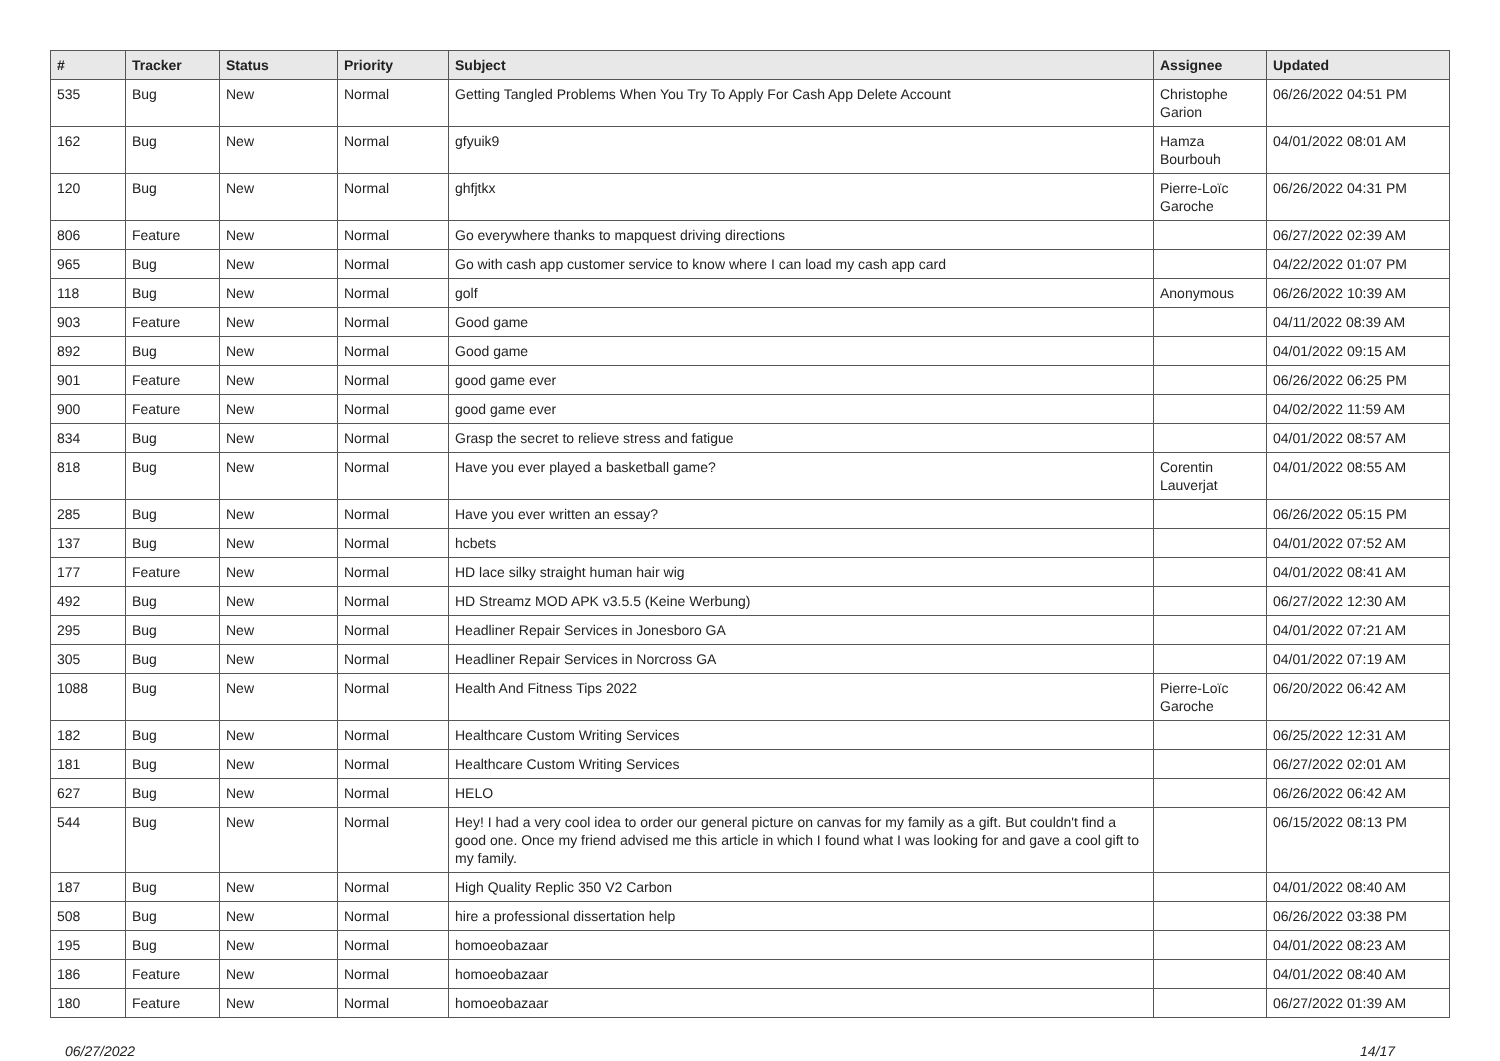| # | Tracker | Status | Priority | Subject | Assignee | Updated |
| --- | --- | --- | --- | --- | --- | --- |
| 535 | Bug | New | Normal | Getting Tangled Problems When You Try To Apply For Cash App Delete Account | Christophe Garion | 06/26/2022 04:51 PM |
| 162 | Bug | New | Normal | gfyuik9 | Hamza Bourbouh | 04/01/2022 08:01 AM |
| 120 | Bug | New | Normal | ghfjtkx | Pierre-Loïc Garoche | 06/26/2022 04:31 PM |
| 806 | Feature | New | Normal | Go everywhere thanks to mapquest driving directions | | 06/27/2022 02:39 AM |
| 965 | Bug | New | Normal | Go with cash app customer service to know where I can load my cash app card | | 04/22/2022 01:07 PM |
| 118 | Bug | New | Normal | golf | Anonymous | 06/26/2022 10:39 AM |
| 903 | Feature | New | Normal | Good game | | 04/11/2022 08:39 AM |
| 892 | Bug | New | Normal | Good game | | 04/01/2022 09:15 AM |
| 901 | Feature | New | Normal | good game ever | | 06/26/2022 06:25 PM |
| 900 | Feature | New | Normal | good game ever | | 04/02/2022 11:59 AM |
| 834 | Bug | New | Normal | Grasp the secret to relieve stress and fatigue | | 04/01/2022 08:57 AM |
| 818 | Bug | New | Normal | Have you ever played a basketball game? | Corentin Lauverjat | 04/01/2022 08:55 AM |
| 285 | Bug | New | Normal | Have you ever written an essay? | | 06/26/2022 05:15 PM |
| 137 | Bug | New | Normal | hcbets | | 04/01/2022 07:52 AM |
| 177 | Feature | New | Normal | HD lace silky straight human hair wig | | 04/01/2022 08:41 AM |
| 492 | Bug | New | Normal | HD Streamz MOD APK v3.5.5 (Keine Werbung) | | 06/27/2022 12:30 AM |
| 295 | Bug | New | Normal | Headliner Repair Services in Jonesboro GA | | 04/01/2022 07:21 AM |
| 305 | Bug | New | Normal | Headliner Repair Services in Norcross GA | | 04/01/2022 07:19 AM |
| 1088 | Bug | New | Normal | Health And Fitness Tips 2022 | Pierre-Loïc Garoche | 06/20/2022 06:42 AM |
| 182 | Bug | New | Normal | Healthcare Custom Writing Services | | 06/25/2022 12:31 AM |
| 181 | Bug | New | Normal | Healthcare Custom Writing Services | | 06/27/2022 02:01 AM |
| 627 | Bug | New | Normal | HELO | | 06/26/2022 06:42 AM |
| 544 | Bug | New | Normal | Hey! I had a very cool idea to order our general picture on canvas for my family as a gift. But couldn't find a good one. Once my friend advised me this article in which I found what I was looking for and gave a cool gift to my family. | | 06/15/2022 08:13 PM |
| 187 | Bug | New | Normal | High Quality Replic 350 V2 Carbon | | 04/01/2022 08:40 AM |
| 508 | Bug | New | Normal | hire a professional dissertation help | | 06/26/2022 03:38 PM |
| 195 | Bug | New | Normal | homoeobazaar | | 04/01/2022 08:23 AM |
| 186 | Feature | New | Normal | homoeobazaar | | 04/01/2022 08:40 AM |
| 180 | Feature | New | Normal | homoeobazaar | | 06/27/2022 01:39 AM |
06/27/2022 14/17